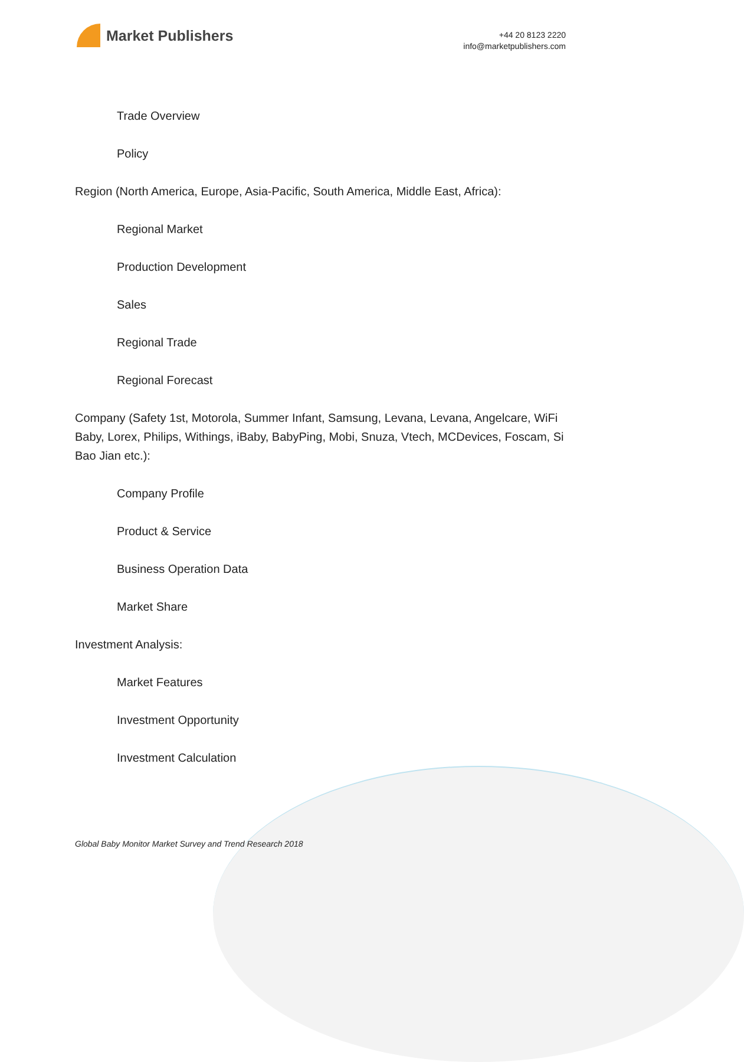Market Publishers
+44 20 8123 2220
info@marketpublishers.com
Trade Overview
Policy
Region (North America, Europe, Asia-Pacific, South America, Middle East, Africa):
Regional Market
Production Development
Sales
Regional Trade
Regional Forecast
Company (Safety 1st, Motorola, Summer Infant, Samsung, Levana, Levana, Angelcare, WiFi Baby, Lorex, Philips, Withings, iBaby, BabyPing, Mobi, Snuza, Vtech, MCDevices, Foscam, Si Bao Jian etc.):
Company Profile
Product & Service
Business Operation Data
Market Share
Investment Analysis:
Market Features
Investment Opportunity
Investment Calculation
Global Baby Monitor Market Survey and Trend Research 2018